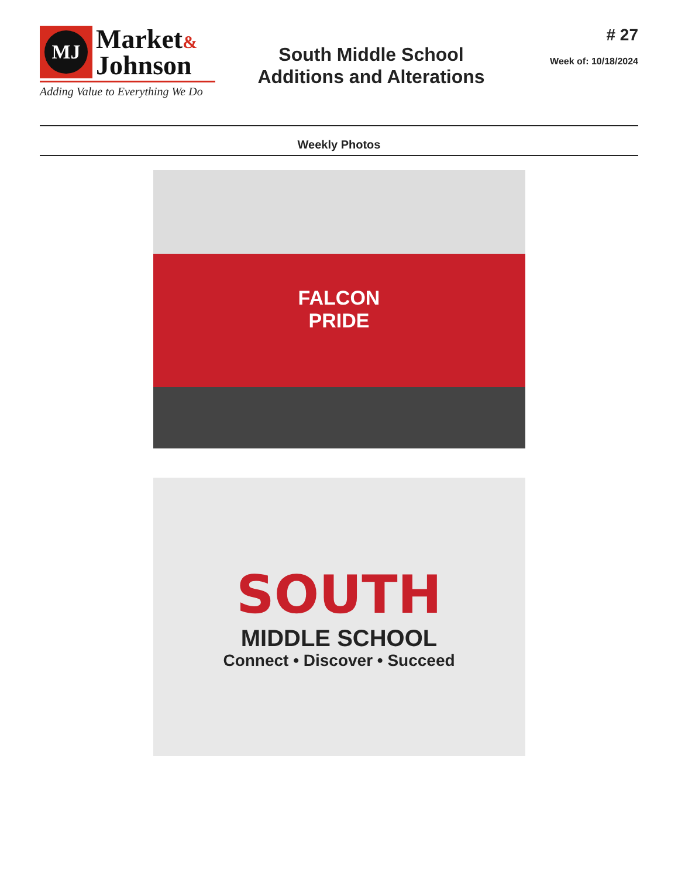MJ
Market&
Johnson
Adding Value to Everything We Do
South Middle School
Additions and Alterations
# 27
Week of: 10/18/2024
Weekly Photos
FALCON
PRIDE
SOUTH
MIDDLE SCHOOL
Connect • Discover • Succeed